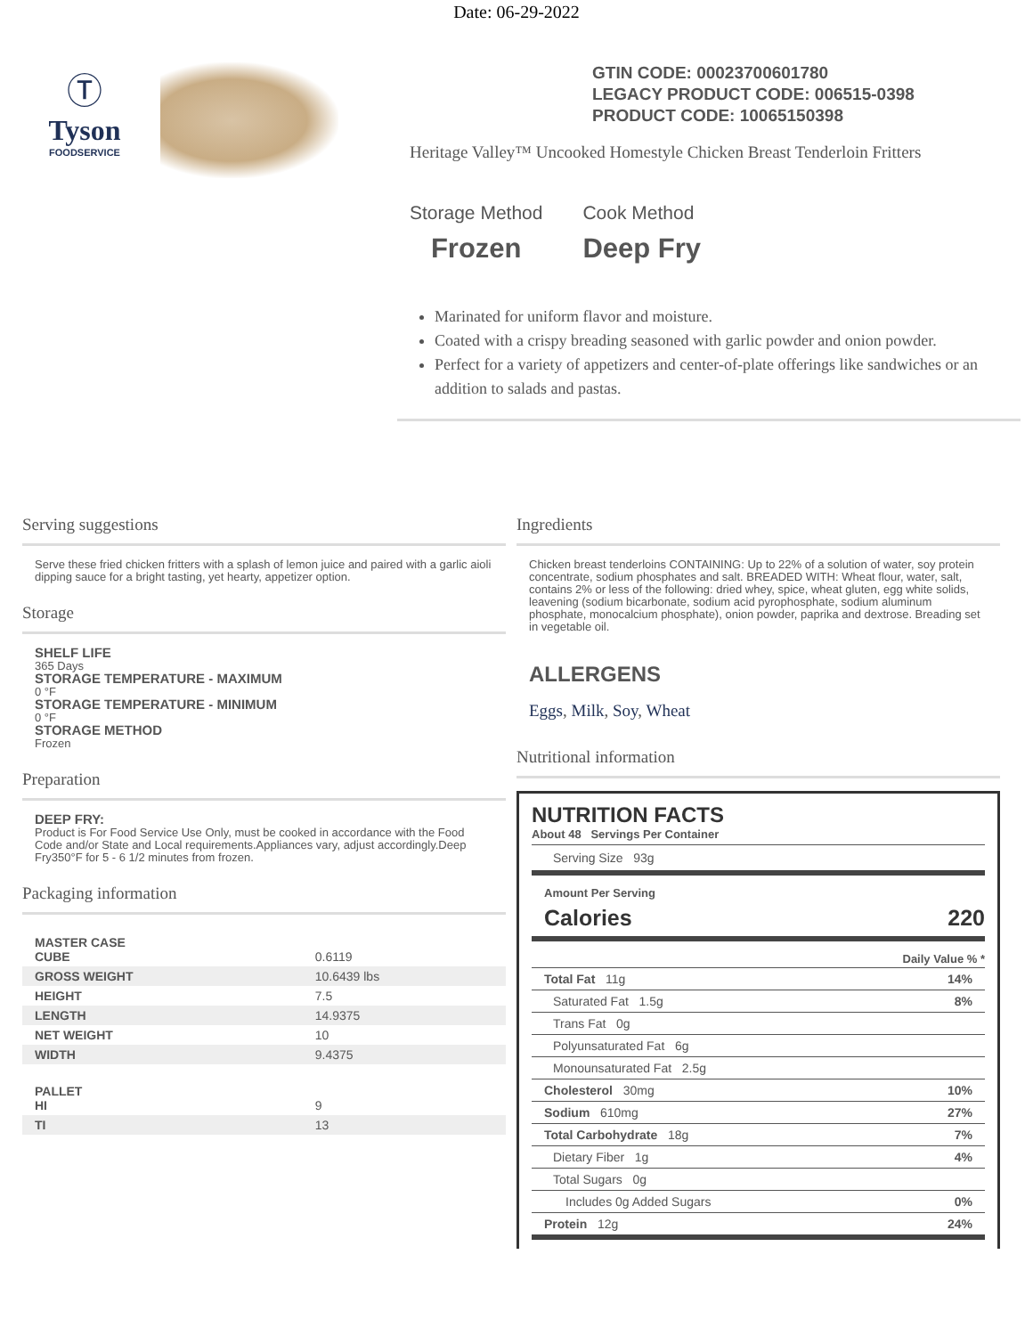Date: 06-29-2022
Ⓣ
Tyson
FOODSERVICE
GTIN CODE: 00023700601780
LEGACY PRODUCT CODE: 006515-0398
PRODUCT CODE: 10065150398
Heritage Valley™ Uncooked Homestyle Chicken Breast Tenderloin Fritters
Storage Method
Frozen
Cook Method
Deep Fry
Marinated for uniform flavor and moisture.
Coated with a crispy breading seasoned with garlic powder and onion powder.
Perfect for a variety of appetizers and center-of-plate offerings like sandwiches or an addition to salads and pastas.
Serving suggestions
Serve these fried chicken fritters with a splash of lemon juice and paired with a garlic aioli dipping sauce for a bright tasting, yet hearty, appetizer option.
Storage
SHELF LIFE
365 Days
STORAGE TEMPERATURE - MAXIMUM
0 °F
STORAGE TEMPERATURE - MINIMUM
0 °F
STORAGE METHOD
Frozen
Preparation
DEEP FRY:
Product is For Food Service Use Only, must be cooked in accordance with the Food Code and/or State and Local requirements.Appliances vary, adjust accordingly.Deep Fry350°F for 5 - 6 1/2 minutes from frozen.
Packaging information
| MASTER CASE CUBE | 0.6119 |
| GROSS WEIGHT | 10.6439 lbs |
| HEIGHT | 7.5 |
| LENGTH | 14.9375 |
| NET WEIGHT | 10 |
| WIDTH | 9.4375 |
| PALLET HI | 9 |
| TI | 13 |
Ingredients
Chicken breast tenderloins CONTAINING: Up to 22% of a solution of water, soy protein concentrate, sodium phosphates and salt. BREADED WITH: Wheat flour, water, salt, contains 2% or less of the following: dried whey, spice, wheat gluten, egg white solids, leavening (sodium bicarbonate, sodium acid pyrophosphate, sodium aluminum phosphate, monocalcium phosphate), onion powder, paprika and dextrose. Breading set in vegetable oil.
ALLERGENS
Eggs, Milk, Soy, Wheat
Nutritional information
NUTRITION FACTS
About 48 Servings Per Container
Serving Size 93g
Amount Per Serving
Calories 220
Daily Value % *
| Total Fat 11g | 14% |
| Saturated Fat 1.5g | 8% |
| Trans Fat 0g | |
| Polyunsaturated Fat 6g | |
| Monounsaturated Fat 2.5g | |
| Cholesterol 30mg | 10% |
| Sodium 610mg | 27% |
| Total Carbohydrate 18g | 7% |
| Dietary Fiber 1g | 4% |
| Total Sugars 0g | |
| Includes 0g Added Sugars | 0% |
| Protein 12g | 24% |